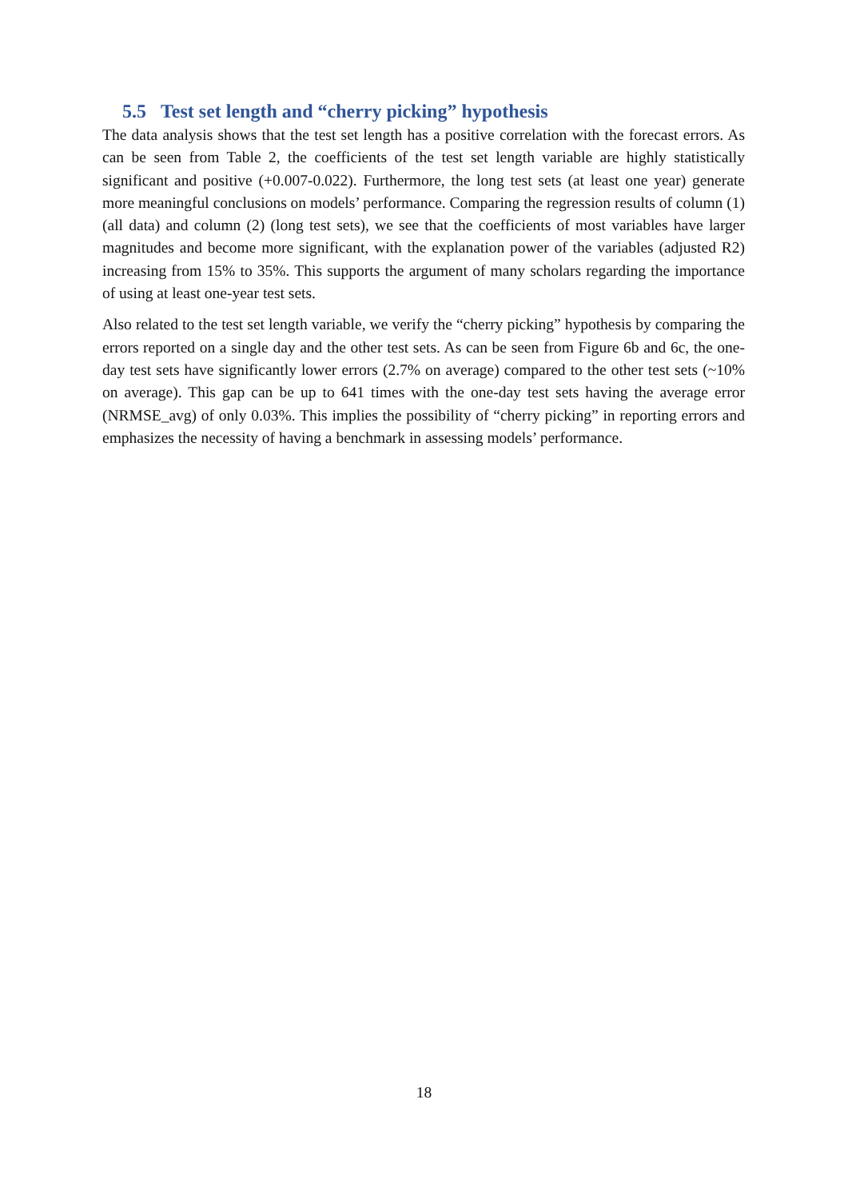5.5 Test set length and “cherry picking” hypothesis
The data analysis shows that the test set length has a positive correlation with the forecast errors. As can be seen from Table 2, the coefficients of the test set length variable are highly statistically significant and positive (+0.007-0.022). Furthermore, the long test sets (at least one year) generate more meaningful conclusions on models’ performance. Comparing the regression results of column (1) (all data) and column (2) (long test sets), we see that the coefficients of most variables have larger magnitudes and become more significant, with the explanation power of the variables (adjusted R2) increasing from 15% to 35%. This supports the argument of many scholars regarding the importance of using at least one-year test sets.
Also related to the test set length variable, we verify the “cherry picking” hypothesis by comparing the errors reported on a single day and the other test sets. As can be seen from Figure 6b and 6c, the one-day test sets have significantly lower errors (2.7% on average) compared to the other test sets (~10% on average). This gap can be up to 641 times with the one-day test sets having the average error (NRMSE_avg) of only 0.03%. This implies the possibility of “cherry picking” in reporting errors and emphasizes the necessity of having a benchmark in assessing models’ performance.
18